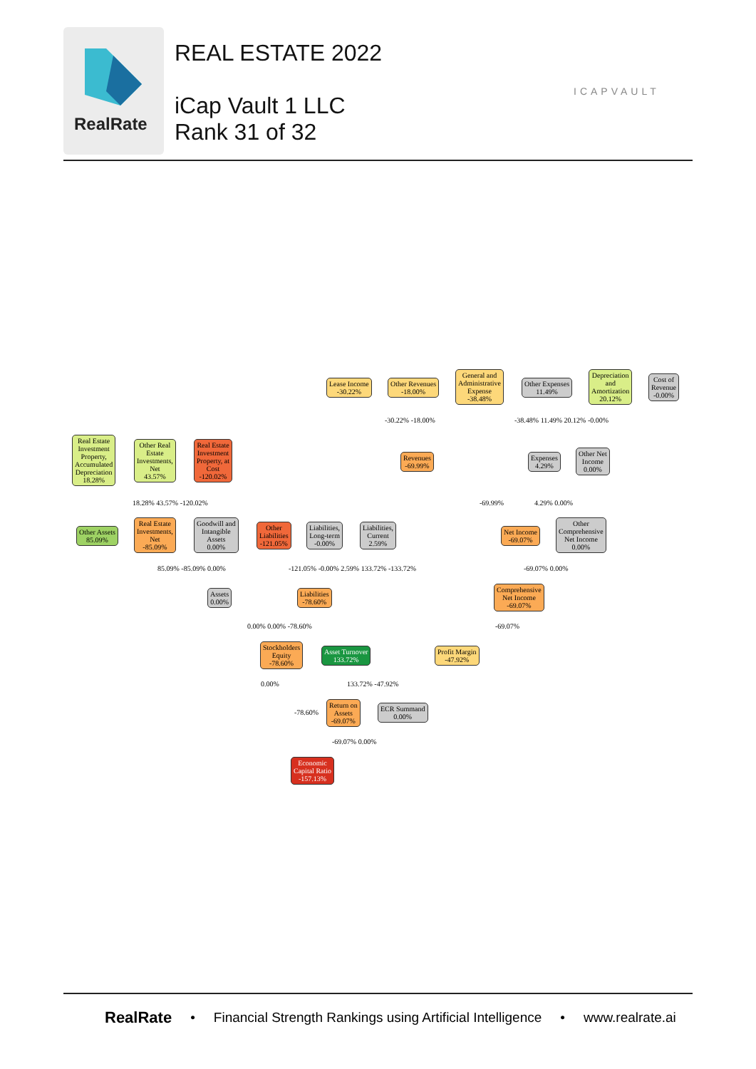RealRate
REAL ESTATE 2022
iCap Vault 1 LLC
Rank 31 of 32
ICAPVAULT
Lease Income
-30.22%
Other Revenues
-18.00%
General and
Administrative
Expense
-38.48%
Other Expenses
11.49%
Depreciation
and
Amortization
20.12%
Cost of
Revenue
-0.00%
-30.22% -18.00% -38.48% 11.49% 20.12% -0.00%
Real Estate
Investment
Property,
Accumulated
Depreciation
18.28%
Other Real
Estate
Investments,
Net
43.57%
Real Estate
Investment
Property, at
Cost
-120.02%
Revenues
-69.99%
Expenses
4.29%
Other Net
Income
0.00%
18.28% 43.57% -120.02% -69.99% 4.29% 0.00%
Other Assets
85.09%
Real Estate
Investments,
Net
-85.09%
Goodwill and
Intangible
Assets
0.00%
Other
Liabilities
-121.05%
Liabilities,
Long-term
-0.00%
Liabilities,
Current
2.59%
Net Income
-69.07%
Other
Comprehensive
Net Income
0.00%
85.09% -85.09% 0.00%
-121.05% -0.00% 2.59% 133.72% -133.72%
-69.07% 0.00%
Assets
0.00%
Liabilities
-78.60%
Comprehensive
Net Income
-69.07%
0.00% 0.00% -78.60% -69.07%
Stockholders
Equity
-78.60%
Asset Turnover
133.72%
Profit Margin
-47.92%
0.00% 133.72% -47.92%
Return on
Assets
-69.07%
ECR Summand
0.00%
-78.60%
-69.07% 0.00%
Economic
Capital Ratio
-157.13%
RealRate • Financial Strength Rankings using Artificial Intelligence • www.realrate.ai